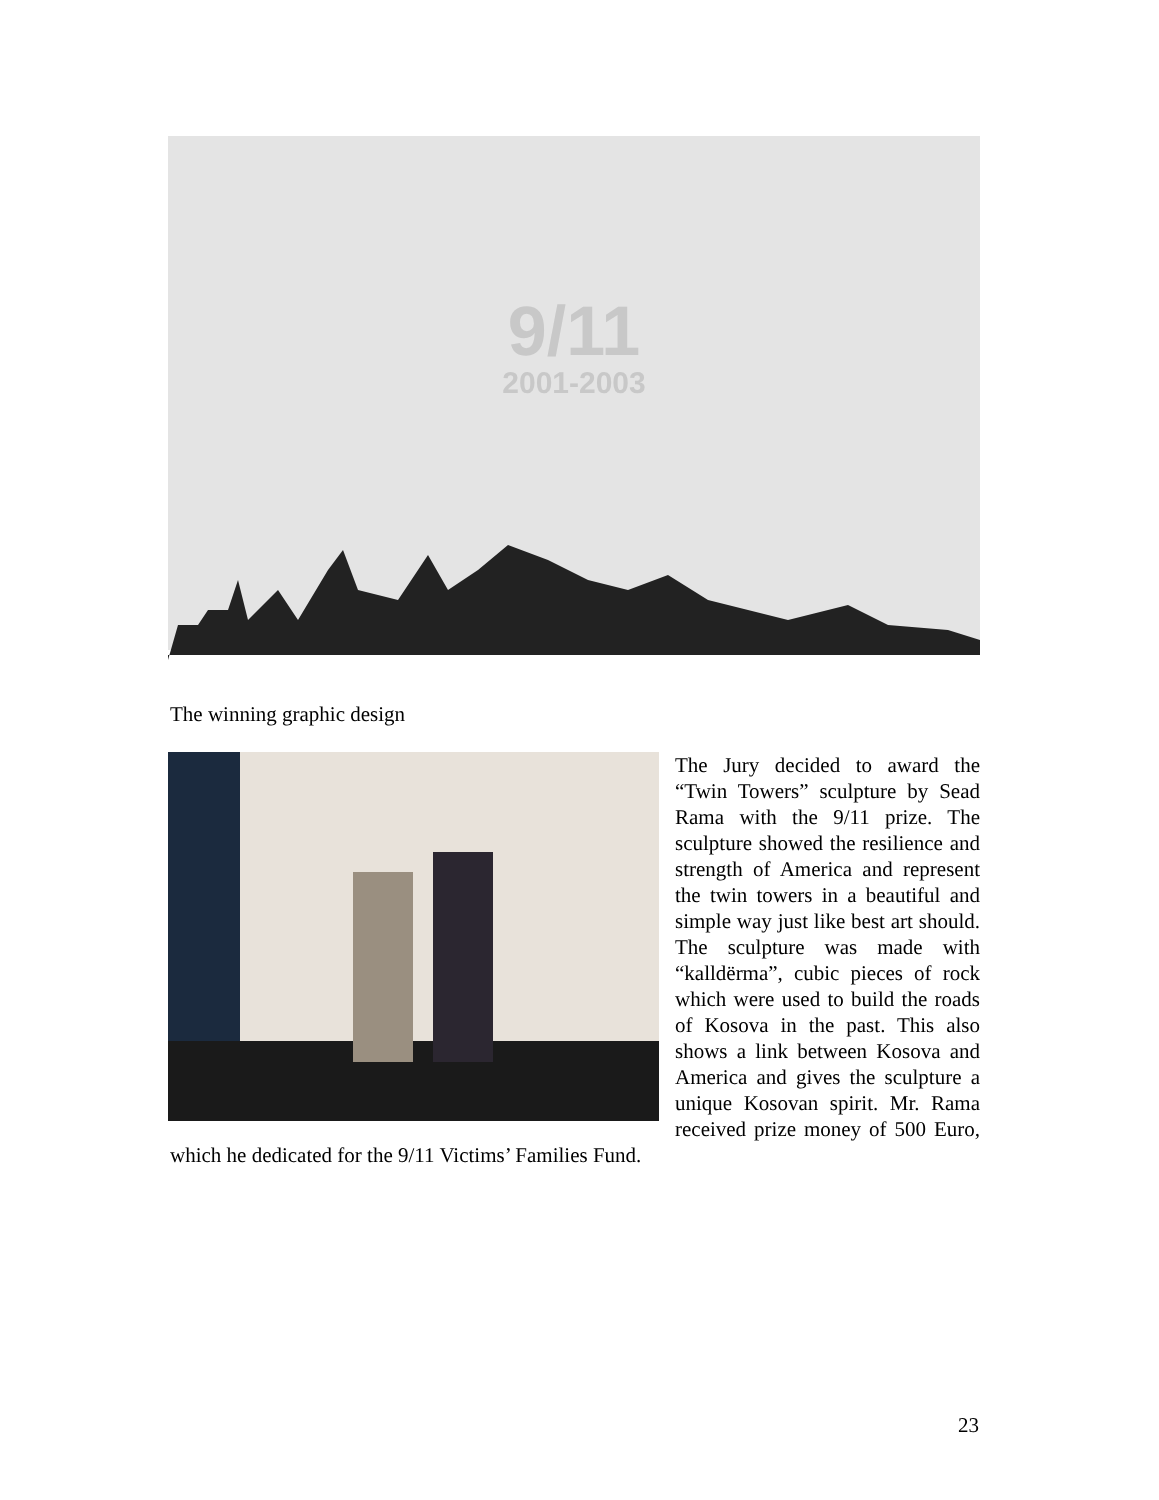9/11
2001-2003
The winning graphic design
The Jury decided to award the “Twin Towers” sculpture by Sead Rama with the 9/11 prize. The sculpture showed the resilience and strength of America and represent the twin towers in a beautiful and simple way just like best art should. The sculpture was made with “kalldërma”, cubic pieces of rock which were used to build the roads of Kosova in the past. This also shows a link between Kosova and America and gives the sculpture a unique Kosovan spirit. Mr. Rama received prize money of 500 Euro, which he dedicated for the 9/11 Victims’ Families Fund.
23